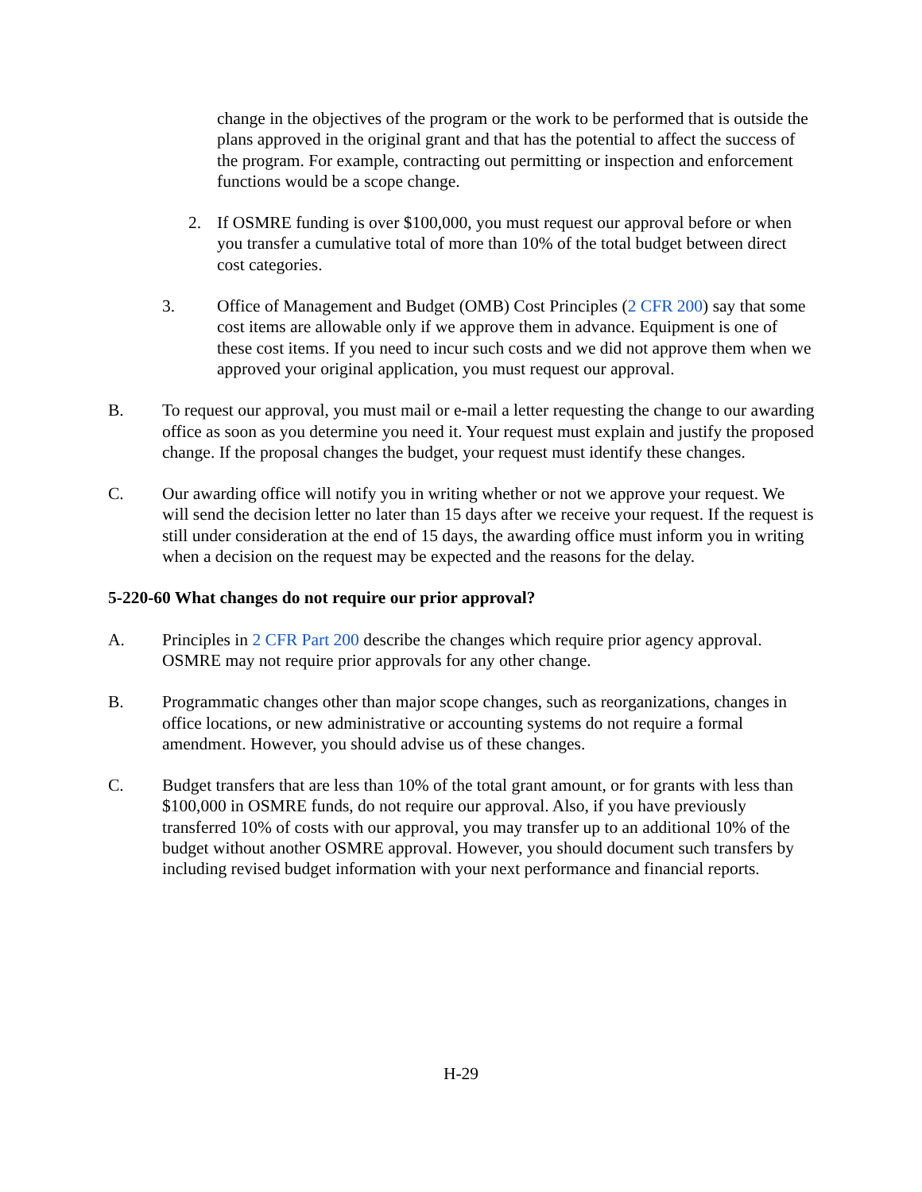change in the objectives of the program or the work to be performed that is outside the plans approved in the original grant and that has the potential to affect the success of the program. For example, contracting out permitting or inspection and enforcement functions would be a scope change.
2. If OSMRE funding is over $100,000, you must request our approval before or when you transfer a cumulative total of more than 10% of the total budget between direct cost categories.
3. Office of Management and Budget (OMB) Cost Principles (2 CFR 200) say that some cost items are allowable only if we approve them in advance. Equipment is one of these cost items. If you need to incur such costs and we did not approve them when we approved your original application, you must request our approval.
B. To request our approval, you must mail or e-mail a letter requesting the change to our awarding office as soon as you determine you need it. Your request must explain and justify the proposed change. If the proposal changes the budget, your request must identify these changes.
C. Our awarding office will notify you in writing whether or not we approve your request. We will send the decision letter no later than 15 days after we receive your request. If the request is still under consideration at the end of 15 days, the awarding office must inform you in writing when a decision on the request may be expected and the reasons for the delay.
5-220-60 What changes do not require our prior approval?
A. Principles in 2 CFR Part 200 describe the changes which require prior agency approval. OSMRE may not require prior approvals for any other change.
B. Programmatic changes other than major scope changes, such as reorganizations, changes in office locations, or new administrative or accounting systems do not require a formal amendment. However, you should advise us of these changes.
C. Budget transfers that are less than 10% of the total grant amount, or for grants with less than $100,000 in OSMRE funds, do not require our approval. Also, if you have previously transferred 10% of costs with our approval, you may transfer up to an additional 10% of the budget without another OSMRE approval. However, you should document such transfers by including revised budget information with your next performance and financial reports.
H-29